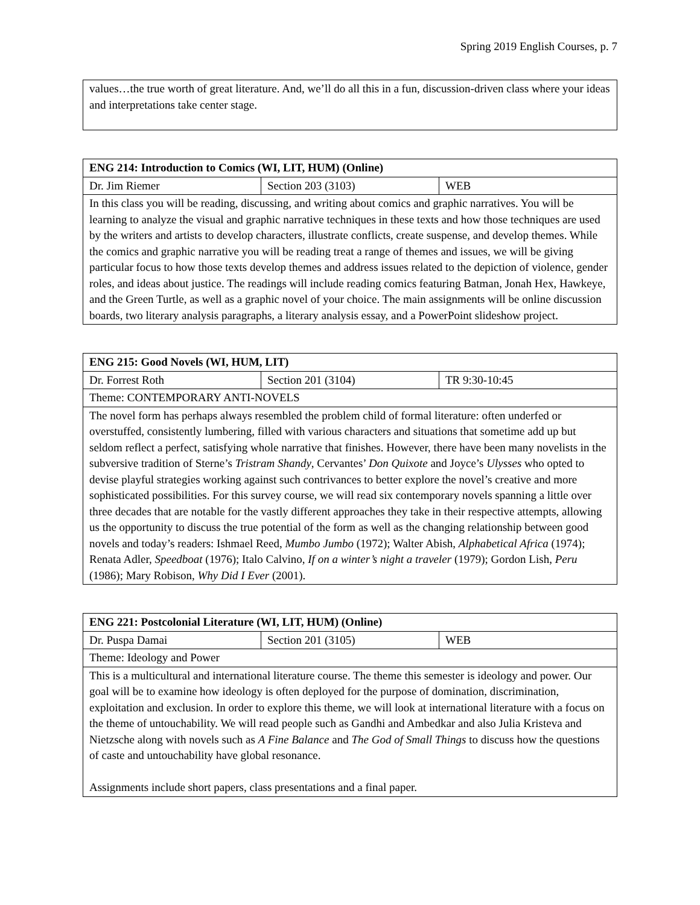Spring 2019 English Courses, p. 7
| values…the true worth of great literature. And, we’ll do all this in a fun, discussion-driven class where your ideas and interpretations take center stage. |
| ENG 214: Introduction to Comics (WI, LIT, HUM) (Online) | | |
| --- | --- | --- |
| Dr. Jim Riemer | Section 203 (3103) | WEB |
| In this class you will be reading, discussing, and writing about comics and graphic narratives. You will be learning to analyze the visual and graphic narrative techniques in these texts and how those techniques are used by the writers and artists to develop characters, illustrate conflicts, create suspense, and develop themes. While the comics and graphic narrative you will be reading treat a range of themes and issues, we will be giving particular focus to how those texts develop themes and address issues related to the depiction of violence, gender roles, and ideas about justice. The readings will include reading comics featuring Batman, Jonah Hex, Hawkeye, and the Green Turtle, as well as a graphic novel of your choice. The main assignments will be online discussion boards, two literary analysis paragraphs, a literary analysis essay, and a PowerPoint slideshow project. | | |
| ENG 215: Good Novels (WI, HUM, LIT) | | |
| --- | --- | --- |
| Dr. Forrest Roth | Section 201 (3104) | TR 9:30-10:45 |
| Theme: CONTEMPORARY ANTI-NOVELS | | |
| The novel form has perhaps always resembled the problem child of formal literature: often underfed or overstuffed, consistently lumbering, filled with various characters and situations that sometime add up but seldom reflect a perfect, satisfying whole narrative that finishes. However, there have been many novelists in the subversive tradition of Sterne’s Tristram Shandy , Cervantes’ Don Quixote and Joyce’s Ulysses who opted to devise playful strategies working against such contrivances to better explore the novel’s creative and more sophisticated possibilities. For this survey course, we will read six contemporary novels spanning a little over three decades that are notable for the vastly different approaches they take in their respective attempts, allowing us the opportunity to discuss the true potential of the form as well as the changing relationship between good novels and today’s readers: Ishmael Reed, Mumbo Jumbo (1972); Walter Abish, Alphabetical Africa (1974); Renata Adler, Speedboat (1976); Italo Calvino, If on a winter’s night a traveler (1979); Gordon Lish, Peru (1986); Mary Robison, Why Did I Ever (2001). | | |
| ENG 221: Postcolonial Literature (WI, LIT, HUM) (Online) | | |
| --- | --- | --- |
| Dr. Puspa Damai | Section 201 (3105) | WEB |
| Theme: Ideology and Power | | |
| This is a multicultural and international literature course. The theme this semester is ideology and power. Our goal will be to examine how ideology is often deployed for the purpose of domination, discrimination, exploitation and exclusion. In order to explore this theme, we will look at international literature with a focus on the theme of untouchability. We will read people such as Gandhi and Ambedkar and also Julia Kristeva and Nietzsche along with novels such as A Fine Balance and The God of Small Things to discuss how the questions of caste and untouchability have global resonance. Assignments include short papers, class presentations and a final paper. | | |